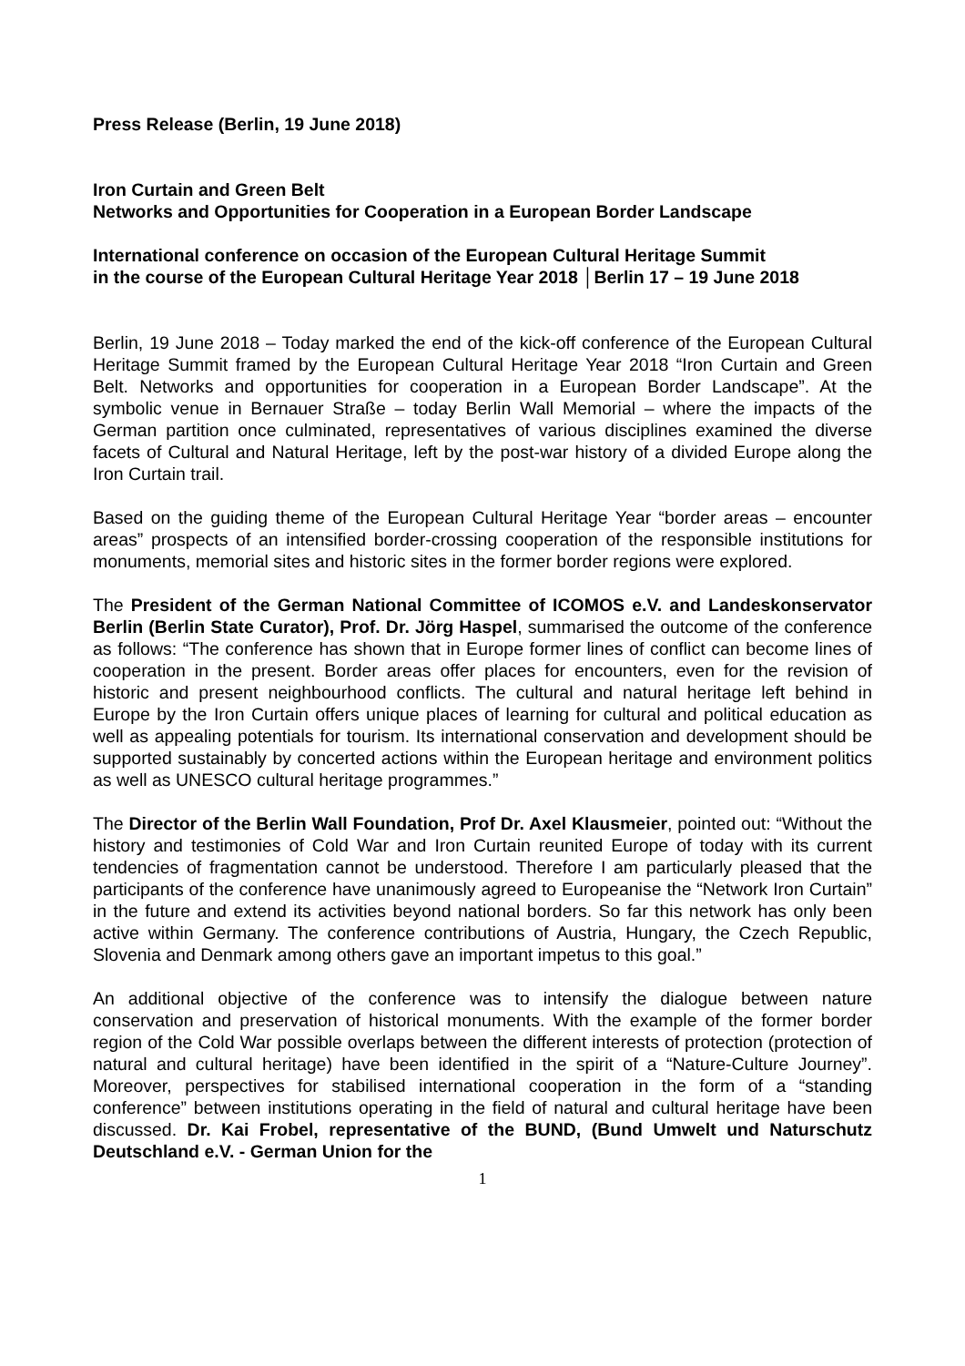Press Release (Berlin, 19 June 2018)
Iron Curtain and Green Belt
Networks and Opportunities for Cooperation in a European Border Landscape
International conference on occasion of the European Cultural Heritage Summit
in the course of the European Cultural Heritage Year 2018 │Berlin 17 – 19 June 2018
Berlin, 19 June 2018 – Today marked the end of the kick-off conference of the European Cultural Heritage Summit framed by the European Cultural Heritage Year 2018 “Iron Curtain and Green Belt. Networks and opportunities for cooperation in a European Border Landscape”. At the symbolic venue in Bernauer Straße – today Berlin Wall Memorial – where the impacts of the German partition once culminated, representatives of various disciplines examined the diverse facets of Cultural and Natural Heritage, left by the post-war history of a divided Europe along the Iron Curtain trail.
Based on the guiding theme of the European Cultural Heritage Year “border areas – encounter areas” prospects of an intensified border-crossing cooperation of the responsible institutions for monuments, memorial sites and historic sites in the former border regions were explored.
The President of the German National Committee of ICOMOS e.V. and Landeskonservator Berlin (Berlin State Curator), Prof. Dr. Jörg Haspel, summarised the outcome of the conference as follows: “The conference has shown that in Europe former lines of conflict can become lines of cooperation in the present. Border areas offer places for encounters, even for the revision of historic and present neighbourhood conflicts. The cultural and natural heritage left behind in Europe by the Iron Curtain offers unique places of learning for cultural and political education as well as appealing potentials for tourism. Its international conservation and development should be supported sustainably by concerted actions within the European heritage and environment politics as well as UNESCO cultural heritage programmes.”
The Director of the Berlin Wall Foundation, Prof Dr. Axel Klausmeier, pointed out: “Without the history and testimonies of Cold War and Iron Curtain reunited Europe of today with its current tendencies of fragmentation cannot be understood. Therefore I am particularly pleased that the participants of the conference have unanimously agreed to Europeanise the “Network Iron Curtain” in the future and extend its activities beyond national borders. So far this network has only been active within Germany. The conference contributions of Austria, Hungary, the Czech Republic, Slovenia and Denmark among others gave an important impetus to this goal.”
An additional objective of the conference was to intensify the dialogue between nature conservation and preservation of historical monuments. With the example of the former border region of the Cold War possible overlaps between the different interests of protection (protection of natural and cultural heritage) have been identified in the spirit of a “Nature-Culture Journey”. Moreover, perspectives for stabilised international cooperation in the form of a “standing conference” between institutions operating in the field of natural and cultural heritage have been discussed. Dr. Kai Frobel, representative of the BUND, (Bund Umwelt und Naturschutz Deutschland e.V. - German Union for the
1